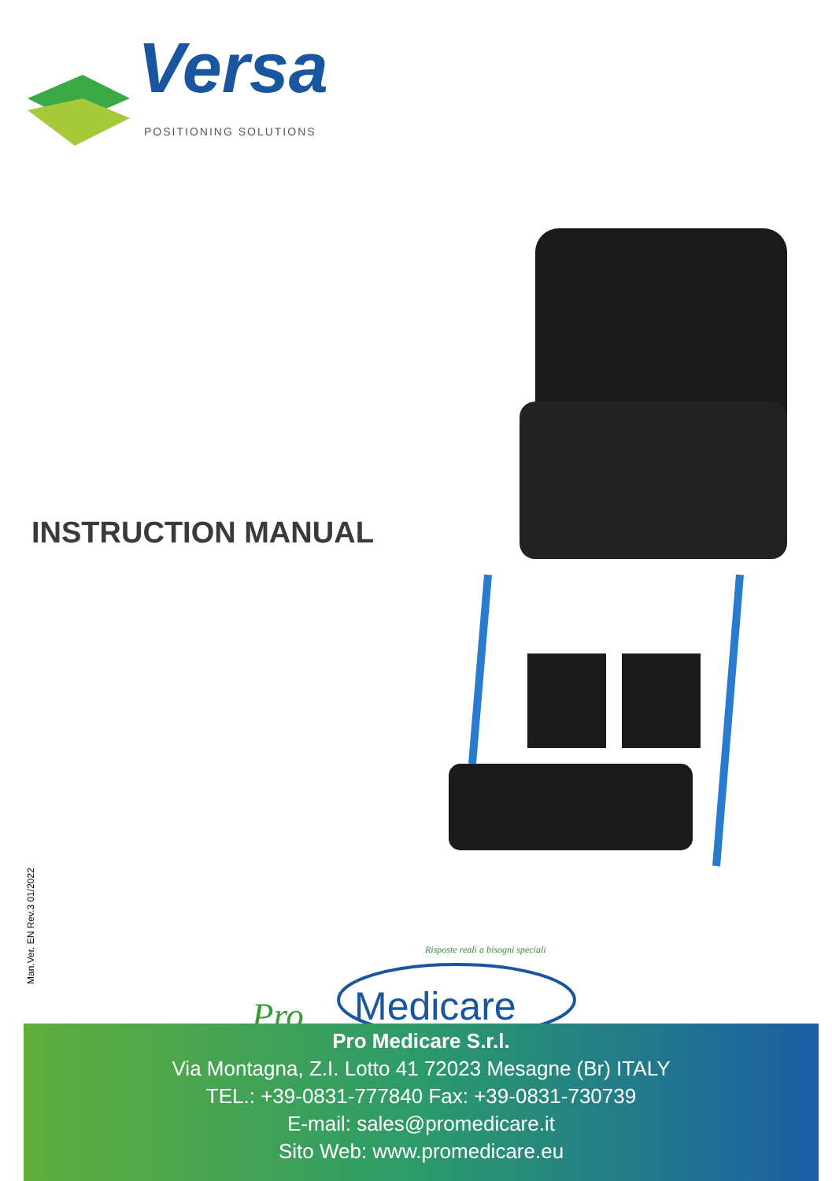Versa
POSITIONING SOLUTIONS
INSTRUCTION MANUAL
Man.Ver. EN Rev.3 01/2022
Risposte reali a bisogni speciali
Pro
Medicare
Pro Medicare S.r.l.
Via Montagna, Z.I. Lotto 41 72023 Mesagne (Br) ITALY
TEL.: +39-0831-777840 Fax: +39-0831-730739
E-mail: sales@promedicare.it
Sito Web: www.promedicare.eu